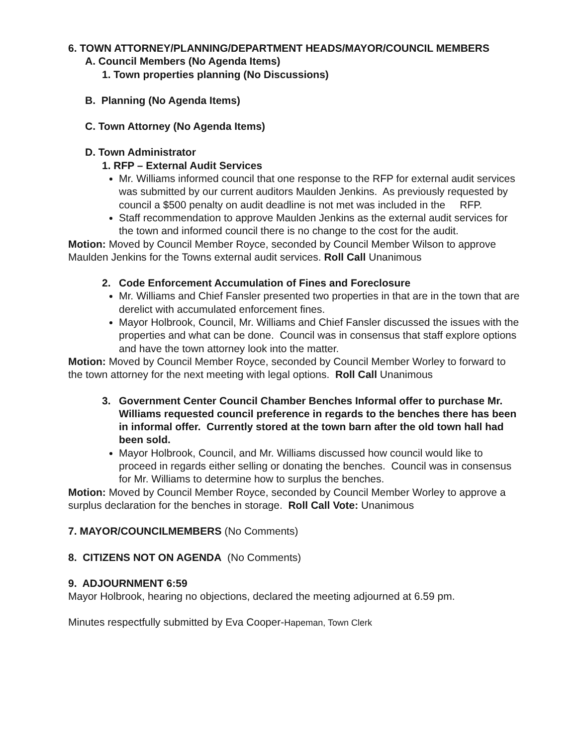6. TOWN ATTORNEY/PLANNING/DEPARTMENT HEADS/MAYOR/COUNCIL MEMBERS
A. Council Members (No Agenda Items)
1. Town properties planning (No Discussions)
B. Planning (No Agenda Items)
C. Town Attorney (No Agenda Items)
D. Town Administrator
1. RFP – External Audit Services
Mr. Williams informed council that one response to the RFP for external audit services was submitted by our current auditors Maulden Jenkins. As previously requested by council a $500 penalty on audit deadline is not met was included in the RFP.
Staff recommendation to approve Maulden Jenkins as the external audit services for the town and informed council there is no change to the cost for the audit.
Motion: Moved by Council Member Royce, seconded by Council Member Wilson to approve Maulden Jenkins for the Towns external audit services. Roll Call Unanimous
2. Code Enforcement Accumulation of Fines and Foreclosure
Mr. Williams and Chief Fansler presented two properties in that are in the town that are derelict with accumulated enforcement fines.
Mayor Holbrook, Council, Mr. Williams and Chief Fansler discussed the issues with the properties and what can be done. Council was in consensus that staff explore options and have the town attorney look into the matter.
Motion: Moved by Council Member Royce, seconded by Council Member Worley to forward to the town attorney for the next meeting with legal options. Roll Call Unanimous
3. Government Center Council Chamber Benches Informal offer to purchase Mr. Williams requested council preference in regards to the benches there has been in informal offer. Currently stored at the town barn after the old town hall had been sold.
Mayor Holbrook, Council, and Mr. Williams discussed how council would like to proceed in regards either selling or donating the benches. Council was in consensus for Mr. Williams to determine how to surplus the benches.
Motion: Moved by Council Member Royce, seconded by Council Member Worley to approve a surplus declaration for the benches in storage. Roll Call Vote: Unanimous
7. MAYOR/COUNCILMEMBERS (No Comments)
8. CITIZENS NOT ON AGENDA (No Comments)
9. ADJOURNMENT 6:59
Mayor Holbrook, hearing no objections, declared the meeting adjourned at 6.59 pm.
Minutes respectfully submitted by Eva Cooper-Hapeman, Town Clerk